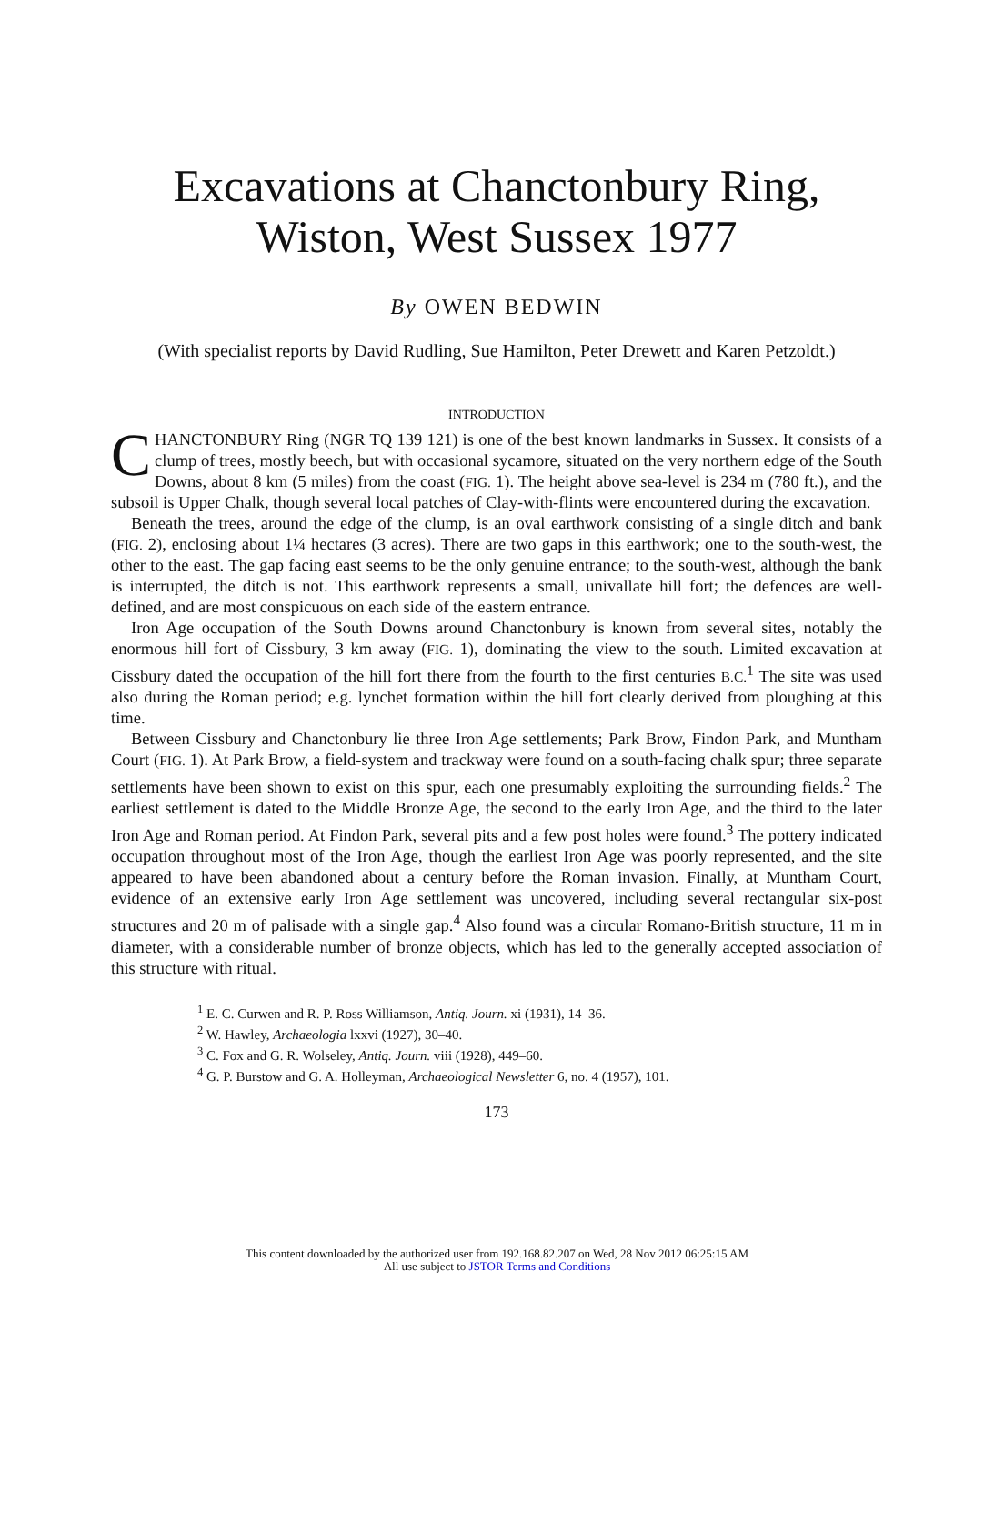Excavations at Chanctonbury Ring,
Wiston, West Sussex 1977
By OWEN BEDWIN
(With specialist reports by David Rudling, Sue Hamilton, Peter Drewett and Karen Petzoldt.)
INTRODUCTION
CHANCTONBURY Ring (NGR TQ 139 121) is one of the best known landmarks in Sussex. It consists of a clump of trees, mostly beech, but with occasional sycamore, situated on the very northern edge of the South Downs, about 8 km (5 miles) from the coast (FIG. 1). The height above sea-level is 234 m (780 ft.), and the subsoil is Upper Chalk, though several local patches of Clay-with-flints were encountered during the excavation.
Beneath the trees, around the edge of the clump, is an oval earthwork consisting of a single ditch and bank (FIG. 2), enclosing about 1¼ hectares (3 acres). There are two gaps in this earthwork; one to the south-west, the other to the east. The gap facing east seems to be the only genuine entrance; to the south-west, although the bank is interrupted, the ditch is not. This earthwork represents a small, univallate hill fort; the defences are well-defined, and are most conspicuous on each side of the eastern entrance.
Iron Age occupation of the South Downs around Chanctonbury is known from several sites, notably the enormous hill fort of Cissbury, 3 km away (FIG. 1), dominating the view to the south. Limited excavation at Cissbury dated the occupation of the hill fort there from the fourth to the first centuries B.C.<sup>1</sup> The site was used also during the Roman period; e.g. lynchet formation within the hill fort clearly derived from ploughing at this time.
Between Cissbury and Chanctonbury lie three Iron Age settlements; Park Brow, Findon Park, and Muntham Court (FIG. 1). At Park Brow, a field-system and trackway were found on a south-facing chalk spur; three separate settlements have been shown to exist on this spur, each one presumably exploiting the surrounding fields.<sup>2</sup> The earliest settlement is dated to the Middle Bronze Age, the second to the early Iron Age, and the third to the later Iron Age and Roman period. At Findon Park, several pits and a few post holes were found.<sup>3</sup> The pottery indicated occupation throughout most of the Iron Age, though the earliest Iron Age was poorly represented, and the site appeared to have been abandoned about a century before the Roman invasion. Finally, at Muntham Court, evidence of an extensive early Iron Age settlement was uncovered, including several rectangular six-post structures and 20 m of palisade with a single gap.<sup>4</sup> Also found was a circular Romano-British structure, 11 m in diameter, with a considerable number of bronze objects, which has led to the generally accepted association of this structure with ritual.
<sup>1</sup> E. C. Curwen and R. P. Ross Williamson, Antiq. Journ. xi (1931), 14–36.
<sup>2</sup> W. Hawley, Archaeologia lxxvi (1927), 30–40.
<sup>3</sup> C. Fox and G. R. Wolseley, Antiq. Journ. viii (1928), 449–60.
<sup>4</sup> G. P. Burstow and G. A. Holleyman, Archaeological Newsletter 6, no. 4 (1957), 101.
173
This content downloaded by the authorized user from 192.168.82.207 on Wed, 28 Nov 2012 06:25:15 AM
All use subject to JSTOR Terms and Conditions